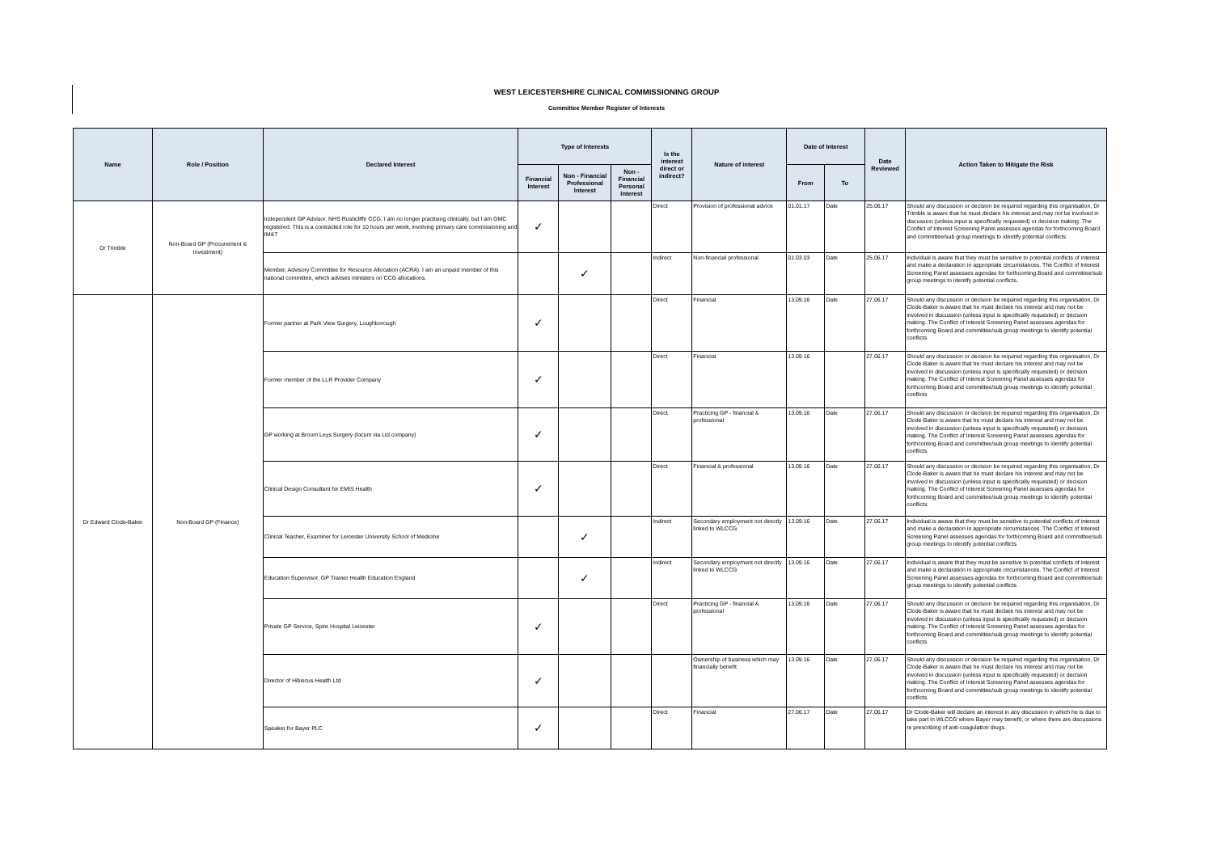WEST LEICESTERSHIRE CLINICAL COMMISSIONING GROUP
Committee Member Register of Interests
| Name | Role / Position | Declared Interest | Type of Interests | | | Is the interest direct or indirect? | Nature of interest | Date of Interest | | Date Reviewed | Action Taken to Mitigate the Risk |
| --- | --- | --- | --- | --- | --- | --- | --- | --- | --- | --- | --- |
| | | | Financial Interest | Non - Financial Professional Interest | Non - Financial Personal Interest | | | From | To | | |
| Dr Trimble | Non-Board GP (Procurement & Investment) | Independent GP Advisor, NHS Rushcliffe CCG. I am no longer practising clinically, but I am GMC registered. This is a contracted role for 10 hours per week, involving primary care commissioning and IM&T | ✓ | | | Direct | Provision of professional advice | 01.01.17 | Date | 25.06.17 | Should any discussion or decision be required regarding this organisation, Dr Trimble is aware that he must declare his interest and may not be involved in discussion (unless input is specifically requested) or decision making. The Conflict of Interest Screening Panel assesses agendas for forthcoming Board and committee/sub group meetings to identify potential conflicts |
| | | Member, Advisory Committee for Resource Allocation (ACRA). I am an unpaid member of this national committee, which advises ministers on CCG allocations. | | ✓ | | Indirect | Non-financial professional | 01.03.03 | Date | 25.06.17 | Individual is aware that they must be sensitive to potential conflicts of interest and make a declaration in appropriate circumstances. The Conflict of Interest Screening Panel assesses agendas for forthcoming Board and committee/sub group meetings to identify potential conflicts. |
| Dr Edward Clode-Baker | Non-Board GP (Finance) | Former partner at Park View Surgery, Loughborough | ✓ | | | Direct | Financial | 13.09.16 | Date | 27.06.17 | Should any discussion or decision be required regarding this organisation, Dr Clode-Baker is aware that he must declare his interest and may not be involved in discussion (unless input is specifically requested) or decision making. The Conflict of Interest Screening Panel assesses agendas for forthcoming Board and committee/sub group meetings to identify potential conflicts |
| | | Former member of the LLR Provider Company | ✓ | | | Direct | Financial | 13.09.16 | | 27.06.17 | Should any discussion or decision be required regarding this organisation, Dr Clode-Baker is aware that he must declare his interest and may not be involved in discussion (unless input is specifically requested) or decision making. The Conflict of Interest Screening Panel assesses agendas for forthcoming Board and committee/sub group meetings to identify potential conflicts |
| | | GP working at Broom Leys Surgery (locum via Ltd company) | ✓ | | | Direct | Practicing GP - financial & professional | 13.09.16 | Date | 27.06.17 | Should any discussion or decision be required regarding this organisation, Dr Clode-Baker is aware that he must declare his interest and may not be involved in discussion (unless input is specifically requested) or decision making. The Conflict of Interest Screening Panel assesses agendas for forthcoming Board and committee/sub group meetings to identify potential conflicts |
| | | Clinical Design Consultant for EMIS Health | ✓ | | | Direct | Financial & professional | 13.09.16 | Date | 27.06.17 | Should any discussion or decision be required regarding this organisation, Dr Clode-Baker is aware that he must declare his interest and may not be involved in discussion (unless input is specifically requested) or decision making. The Conflict of Interest Screening Panel assesses agendas for forthcoming Board and committee/sub group meetings to identify potential conflicts |
| | | Clinical Teacher, Examiner for Leicester University School of Medicine | | ✓ | | Indirect | Secondary employment not directly linked to WLCCG | 13.09.16 | Date | 27.06.17 | Individual is aware that they must be sensitive to potential conflicts of interest and make a declaration in appropriate circumstances. The Conflict of Interest Screening Panel assesses agendas for forthcoming Board and committee/sub group meetings to identify potential conflicts |
| | | Education Supervisor, GP Trainer Health Education England | | ✓ | | Indirect | Secondary employment not directly linked to WLCCG | 13.09.16 | Date | 27.06.17 | Individual is aware that they must be sensitive to potential conflicts of interest and make a declaration in appropriate circumstances. The Conflict of Interest Screening Panel assesses agendas for forthcoming Board and committee/sub group meetings to identify potential conflicts |
| | | Private GP Service, Spire Hospital Leicester | ✓ | | | Direct | Practicing GP - financial & professional | 13.09.16 | Date | 27.06.17 | Should any discussion or decision be required regarding this organisation, Dr Clode-Baker is aware that he must declare his interest and may not be involved in discussion (unless input is specifically requested) or decision making. The Conflict of Interest Screening Panel assesses agendas for forthcoming Board and committee/sub group meetings to identify potential conflicts |
| | | Director of Hibiscus Health Ltd | ✓ | | | | Ownership of business which may financially benefit | 13.09.16 | Date | 27.06.17 | Should any discussion or decision be required regarding this organisation, Dr Clode-Baker is aware that he must declare his interest and may not be involved in discussion (unless input is specifically requested) or decision making. The Conflict of Interest Screening Panel assesses agendas for forthcoming Board and committee/sub group meetings to identify potential conflicts |
| | | Speaker for Bayer PLC | ✓ | | | Direct | Financial | 27.06.17 | Date | 27.06.17 | Dr Clode-Baker will declare an interest in any discussion in which he is due to take part in WLCCG where Bayer may benefit, or where there are discussions re prescribing of anti-coagulation drugs. |